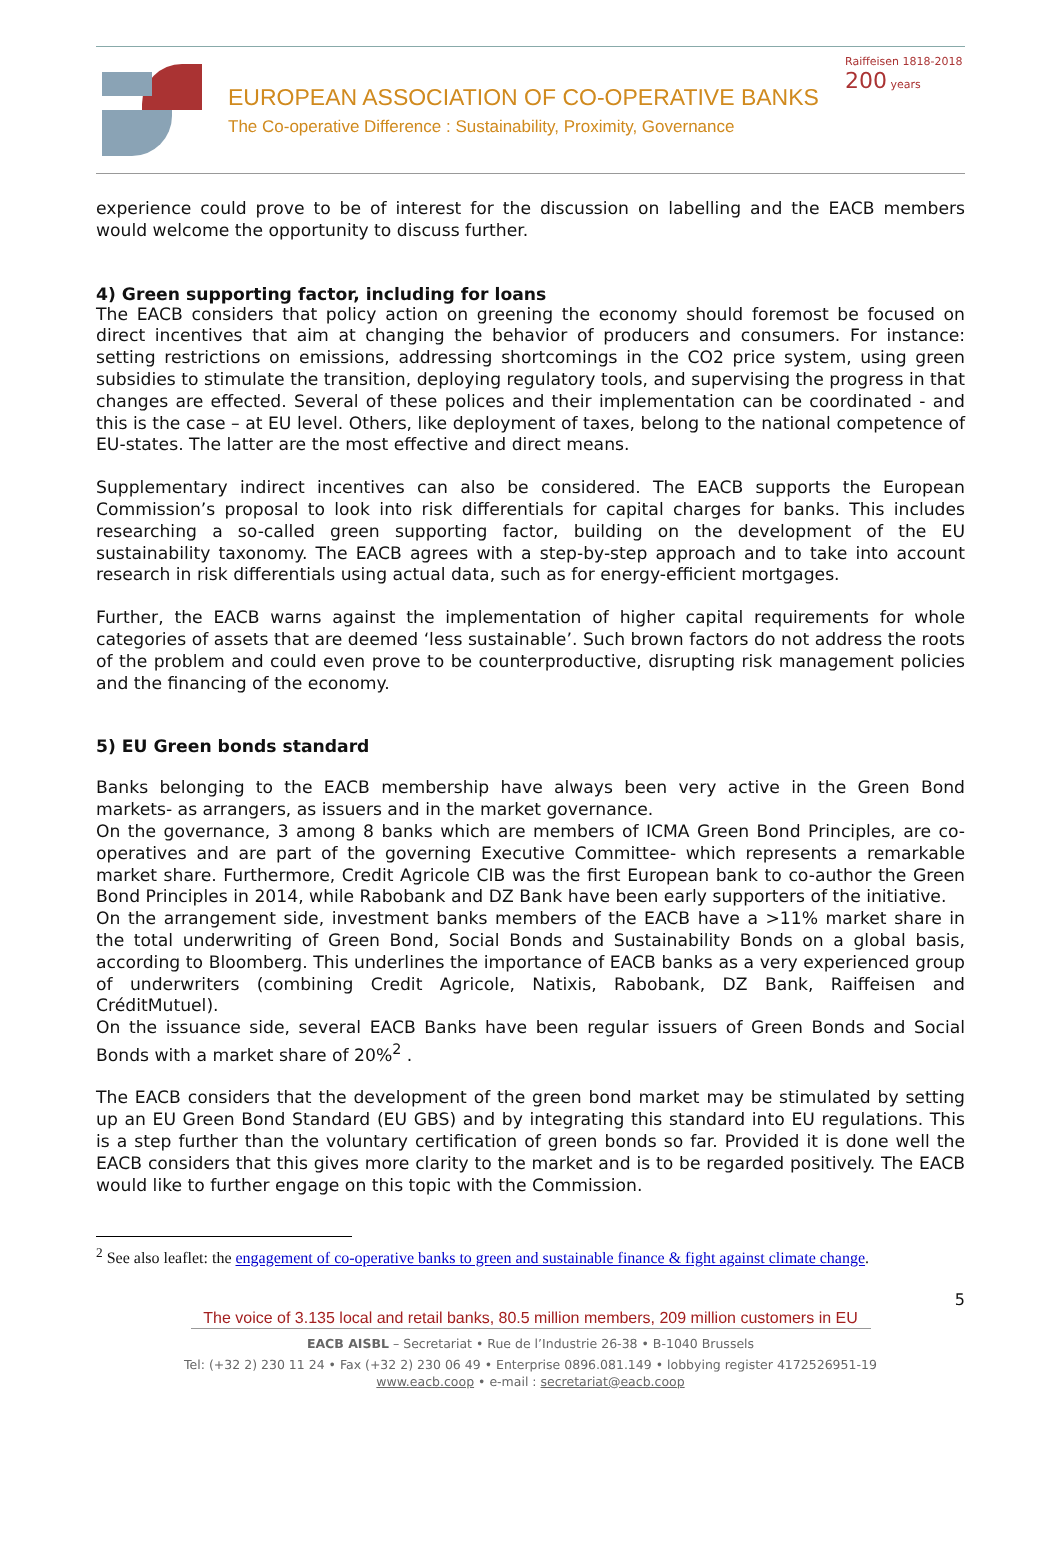EUROPEAN ASSOCIATION OF CO-OPERATIVE BANKS
The Co-operative Difference : Sustainability, Proximity, Governance
Raiffeisen 1818-2018 200 years
experience could prove to be of interest for the discussion on labelling and the EACB members would welcome the opportunity to discuss further.
4) Green supporting factor, including for loans
The EACB considers that policy action on greening the economy should foremost be focused on direct incentives that aim at changing the behavior of producers and consumers. For instance: setting restrictions on emissions, addressing shortcomings in the CO2 price system, using green subsidies to stimulate the transition, deploying regulatory tools, and supervising the progress in that changes are effected. Several of these polices and their implementation can be coordinated - and this is the case – at EU level. Others, like deployment of taxes, belong to the national competence of EU-states. The latter are the most effective and direct means.
Supplementary indirect incentives can also be considered. The EACB supports the European Commission’s proposal to look into risk differentials for capital charges for banks. This includes researching a so-called green supporting factor, building on the development of the EU sustainability taxonomy. The EACB agrees with a step-by-step approach and to take into account research in risk differentials using actual data, such as for energy-efficient mortgages.
Further, the EACB warns against the implementation of higher capital requirements for whole categories of assets that are deemed ‘less sustainable’. Such brown factors do not address the roots of the problem and could even prove to be counterproductive, disrupting risk management policies and the financing of the economy.
5) EU Green bonds standard
Banks belonging to the EACB membership have always been very active in the Green Bond markets- as arrangers, as issuers and in the market governance.
On the governance, 3 among 8 banks which are members of ICMA Green Bond Principles, are co-operatives and are part of the governing Executive Committee- which represents a remarkable market share. Furthermore, Credit Agricole CIB was the first European bank to co-author the Green Bond Principles in 2014, while Rabobank and DZ Bank have been early supporters of the initiative.
On the arrangement side, investment banks members of the EACB have a >11% market share in the total underwriting of Green Bond, Social Bonds and Sustainability Bonds on a global basis, according to Bloomberg. This underlines the importance of EACB banks as a very experienced group of underwriters (combining Credit Agricole, Natixis, Rabobank, DZ Bank, Raiffeisen and CréditMutuel).
On the issuance side, several EACB Banks have been regular issuers of Green Bonds and Social Bonds with a market share of 20%<sup>2</sup> .
The EACB considers that the development of the green bond market may be stimulated by setting up an EU Green Bond Standard (EU GBS) and by integrating this standard into EU regulations. This is a step further than the voluntary certification of green bonds so far. Provided it is done well the EACB considers that this gives more clarity to the market and is to be regarded positively. The EACB would like to further engage on this topic with the Commission.
<sup>2</sup> See also leaflet: the engagement of co-operative banks to green and sustainable finance & fight against climate change.
5
The voice of 3.135 local and retail banks, 80.5 million members, 209 million customers in EU
EACB AISBL – Secretariat • Rue de l’Industrie 26-38 • B-1040 Brussels
Tel: (+32 2) 230 11 24 • Fax (+32 2) 230 06 49 • Enterprise 0896.081.149 • lobbying register 4172526951-19
www.eacb.coop • e-mail : secretariat@eacb.coop